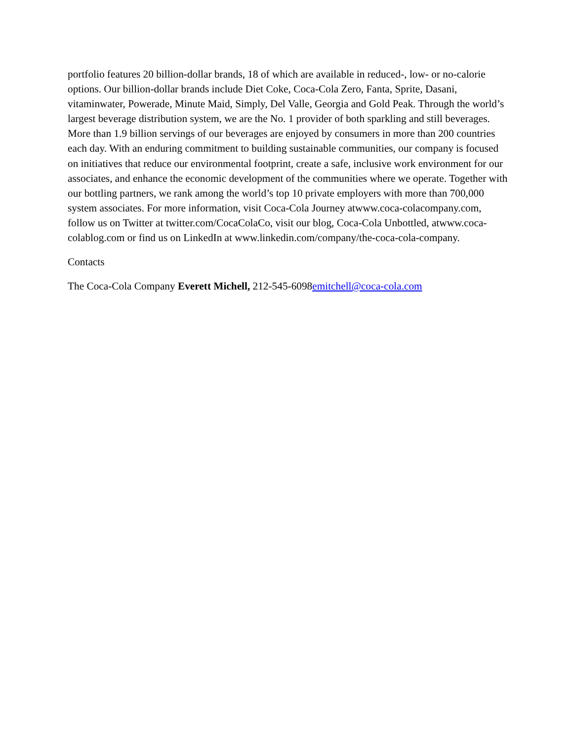portfolio features 20 billion-dollar brands, 18 of which are available in reduced-, low- or no-calorie options. Our billion-dollar brands include Diet Coke, Coca-Cola Zero, Fanta, Sprite, Dasani, vitaminwater, Powerade, Minute Maid, Simply, Del Valle, Georgia and Gold Peak. Through the world’s largest beverage distribution system, we are the No. 1 provider of both sparkling and still beverages. More than 1.9 billion servings of our beverages are enjoyed by consumers in more than 200 countries each day. With an enduring commitment to building sustainable communities, our company is focused on initiatives that reduce our environmental footprint, create a safe, inclusive work environment for our associates, and enhance the economic development of the communities where we operate. Together with our bottling partners, we rank among the world’s top 10 private employers with more than 700,000 system associates. For more information, visit Coca-Cola Journey atwww.coca-colacompany.com, follow us on Twitter at twitter.com/CocaColaCo, visit our blog, Coca-Cola Unbottled, atwww.coca-colablog.com or find us on LinkedIn at www.linkedin.com/company/the-coca-cola-company.
Contacts
The Coca-Cola Company Everett Michell, 212-545-6098emitchell@coca-cola.com